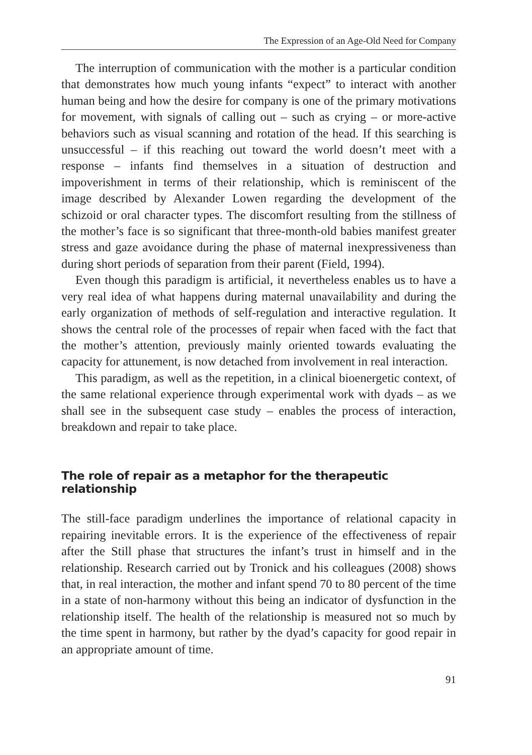The Expression of an Age-Old Need for Company
The interruption of communication with the mother is a particular condition that demonstrates how much young infants “expect” to interact with another human being and how the desire for company is one of the primary motivations for movement, with signals of calling out – such as crying – or more-active behaviors such as visual scanning and rotation of the head. If this searching is unsuccessful – if this reaching out toward the world doesn’t meet with a response – infants find themselves in a situation of destruction and impoverishment in terms of their relationship, which is reminiscent of the image described by Alexander Lowen regarding the development of the schizoid or oral character types. The discomfort resulting from the stillness of the mother’s face is so significant that three-month-old babies manifest greater stress and gaze avoidance during the phase of maternal inexpressiveness than during short periods of separation from their parent (Field, 1994).
Even though this paradigm is artificial, it nevertheless enables us to have a very real idea of what happens during maternal unavailability and during the early organization of methods of self-regulation and interactive regulation. It shows the central role of the processes of repair when faced with the fact that the mother’s attention, previously mainly oriented towards evaluating the capacity for attunement, is now detached from involvement in real interaction.
This paradigm, as well as the repetition, in a clinical bioenergetic context, of the same relational experience through experimental work with dyads – as we shall see in the subsequent case study – enables the process of interaction, breakdown and repair to take place.
The role of repair as a metaphor for the therapeutic relationship
The still-face paradigm underlines the importance of relational capacity in repairing inevitable errors. It is the experience of the effectiveness of repair after the Still phase that structures the infant’s trust in himself and in the relationship. Research carried out by Tronick and his colleagues (2008) shows that, in real interaction, the mother and infant spend 70 to 80 percent of the time in a state of non-harmony without this being an indicator of dysfunction in the relationship itself. The health of the relationship is measured not so much by the time spent in harmony, but rather by the dyad’s capacity for good repair in an appropriate amount of time.
91